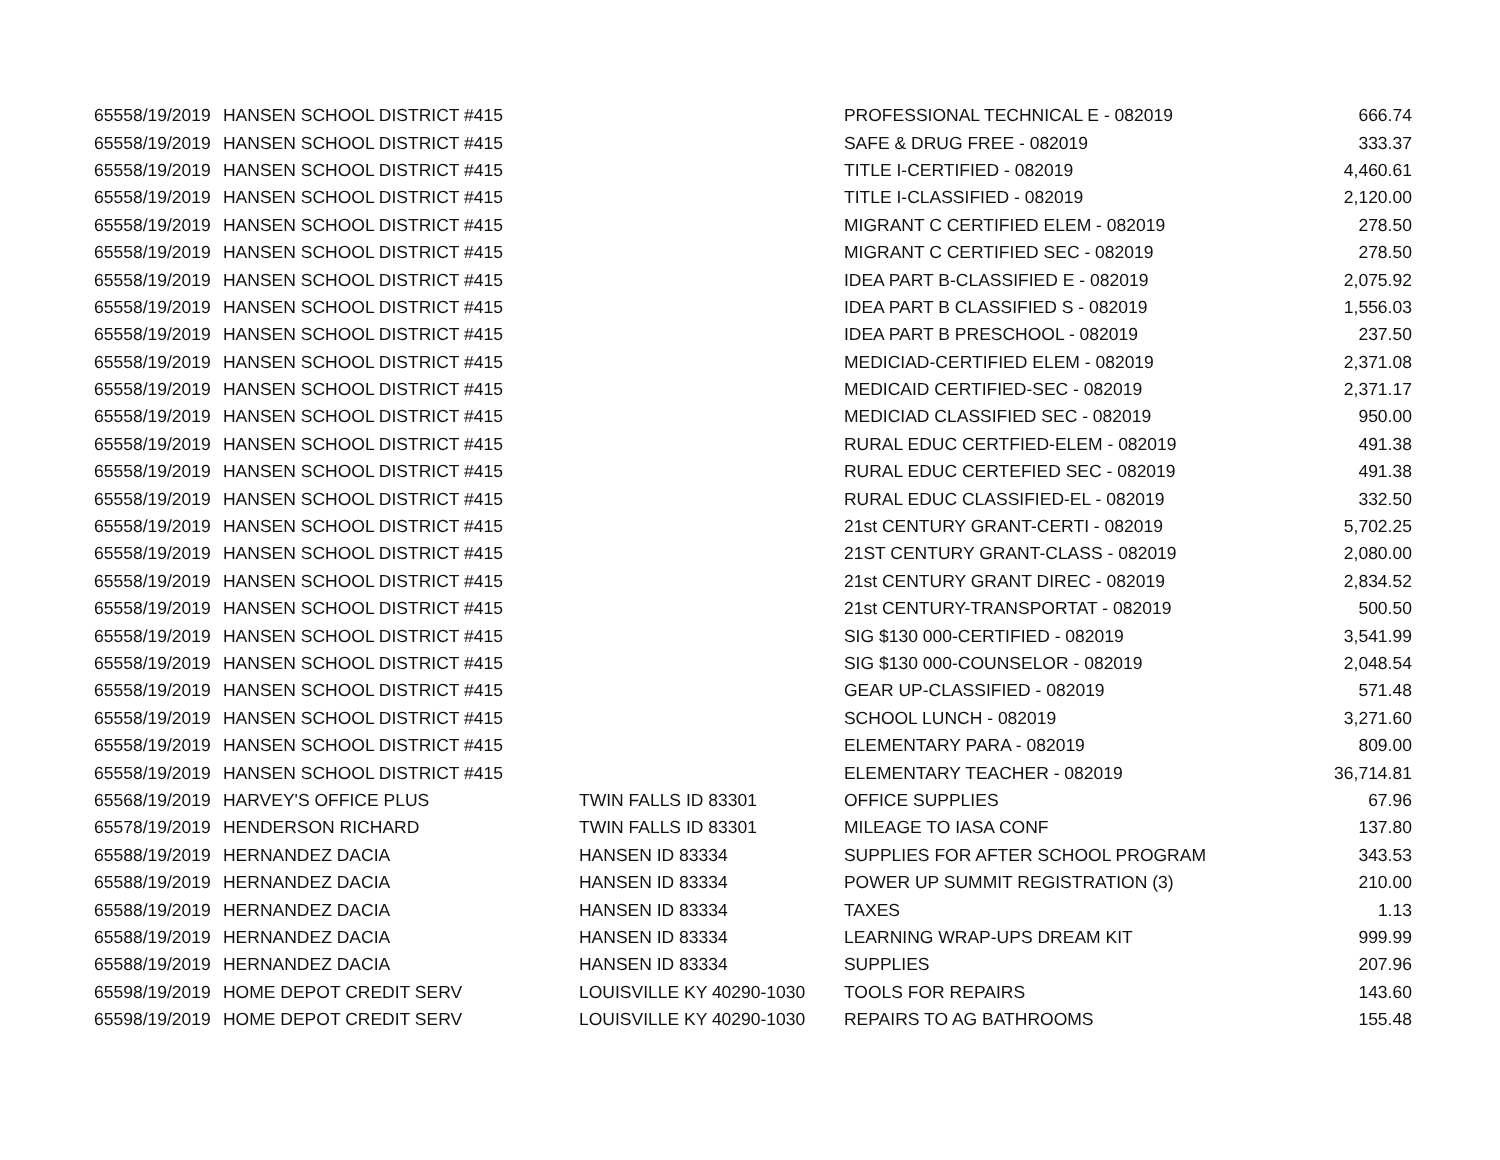| 6555 | 8/19/2019 | HANSEN SCHOOL DISTRICT #415 | | PROFESSIONAL TECHNICAL E - 082019 | 666.74 |
| 6555 | 8/19/2019 | HANSEN SCHOOL DISTRICT #415 | | SAFE & DRUG FREE - 082019 | 333.37 |
| 6555 | 8/19/2019 | HANSEN SCHOOL DISTRICT #415 | | TITLE I-CERTIFIED - 082019 | 4,460.61 |
| 6555 | 8/19/2019 | HANSEN SCHOOL DISTRICT #415 | | TITLE I-CLASSIFIED - 082019 | 2,120.00 |
| 6555 | 8/19/2019 | HANSEN SCHOOL DISTRICT #415 | | MIGRANT C CERTIFIED ELEM - 082019 | 278.50 |
| 6555 | 8/19/2019 | HANSEN SCHOOL DISTRICT #415 | | MIGRANT C CERTIFIED SEC - 082019 | 278.50 |
| 6555 | 8/19/2019 | HANSEN SCHOOL DISTRICT #415 | | IDEA PART B-CLASSIFIED E - 082019 | 2,075.92 |
| 6555 | 8/19/2019 | HANSEN SCHOOL DISTRICT #415 | | IDEA PART B CLASSIFIED S - 082019 | 1,556.03 |
| 6555 | 8/19/2019 | HANSEN SCHOOL DISTRICT #415 | | IDEA PART B PRESCHOOL - 082019 | 237.50 |
| 6555 | 8/19/2019 | HANSEN SCHOOL DISTRICT #415 | | MEDICIAD-CERTIFIED ELEM - 082019 | 2,371.08 |
| 6555 | 8/19/2019 | HANSEN SCHOOL DISTRICT #415 | | MEDICAID CERTIFIED-SEC - 082019 | 2,371.17 |
| 6555 | 8/19/2019 | HANSEN SCHOOL DISTRICT #415 | | MEDICIAD CLASSIFIED SEC - 082019 | 950.00 |
| 6555 | 8/19/2019 | HANSEN SCHOOL DISTRICT #415 | | RURAL EDUC CERTFIED-ELEM - 082019 | 491.38 |
| 6555 | 8/19/2019 | HANSEN SCHOOL DISTRICT #415 | | RURAL EDUC CERTEFIED SEC - 082019 | 491.38 |
| 6555 | 8/19/2019 | HANSEN SCHOOL DISTRICT #415 | | RURAL EDUC CLASSIFIED-EL - 082019 | 332.50 |
| 6555 | 8/19/2019 | HANSEN SCHOOL DISTRICT #415 | | 21st CENTURY GRANT-CERTI - 082019 | 5,702.25 |
| 6555 | 8/19/2019 | HANSEN SCHOOL DISTRICT #415 | | 21ST CENTURY GRANT-CLASS - 082019 | 2,080.00 |
| 6555 | 8/19/2019 | HANSEN SCHOOL DISTRICT #415 | | 21st CENTURY GRANT DIREC - 082019 | 2,834.52 |
| 6555 | 8/19/2019 | HANSEN SCHOOL DISTRICT #415 | | 21st CENTURY-TRANSPORTAT - 082019 | 500.50 |
| 6555 | 8/19/2019 | HANSEN SCHOOL DISTRICT #415 | | SIG $130 000-CERTIFIED - 082019 | 3,541.99 |
| 6555 | 8/19/2019 | HANSEN SCHOOL DISTRICT #415 | | SIG $130 000-COUNSELOR - 082019 | 2,048.54 |
| 6555 | 8/19/2019 | HANSEN SCHOOL DISTRICT #415 | | GEAR UP-CLASSIFIED - 082019 | 571.48 |
| 6555 | 8/19/2019 | HANSEN SCHOOL DISTRICT #415 | | SCHOOL LUNCH - 082019 | 3,271.60 |
| 6555 | 8/19/2019 | HANSEN SCHOOL DISTRICT #415 | | ELEMENTARY PARA - 082019 | 809.00 |
| 6555 | 8/19/2019 | HANSEN SCHOOL DISTRICT #415 | | ELEMENTARY TEACHER - 082019 | 36,714.81 |
| 6556 | 8/19/2019 | HARVEY'S OFFICE PLUS | TWIN FALLS ID 83301 | OFFICE SUPPLIES | 67.96 |
| 6557 | 8/19/2019 | HENDERSON RICHARD | TWIN FALLS ID 83301 | MILEAGE TO IASA CONF | 137.80 |
| 6558 | 8/19/2019 | HERNANDEZ DACIA | HANSEN ID 83334 | SUPPLIES FOR AFTER SCHOOL PROGRAM | 343.53 |
| 6558 | 8/19/2019 | HERNANDEZ DACIA | HANSEN ID 83334 | POWER UP SUMMIT REGISTRATION (3) | 210.00 |
| 6558 | 8/19/2019 | HERNANDEZ DACIA | HANSEN ID 83334 | TAXES | 1.13 |
| 6558 | 8/19/2019 | HERNANDEZ DACIA | HANSEN ID 83334 | LEARNING WRAP-UPS DREAM KIT | 999.99 |
| 6558 | 8/19/2019 | HERNANDEZ DACIA | HANSEN ID 83334 | SUPPLIES | 207.96 |
| 6559 | 8/19/2019 | HOME DEPOT CREDIT SERV | LOUISVILLE KY 40290-1030 | TOOLS FOR REPAIRS | 143.60 |
| 6559 | 8/19/2019 | HOME DEPOT CREDIT SERV | LOUISVILLE KY 40290-1030 | REPAIRS TO AG BATHROOMS | 155.48 |